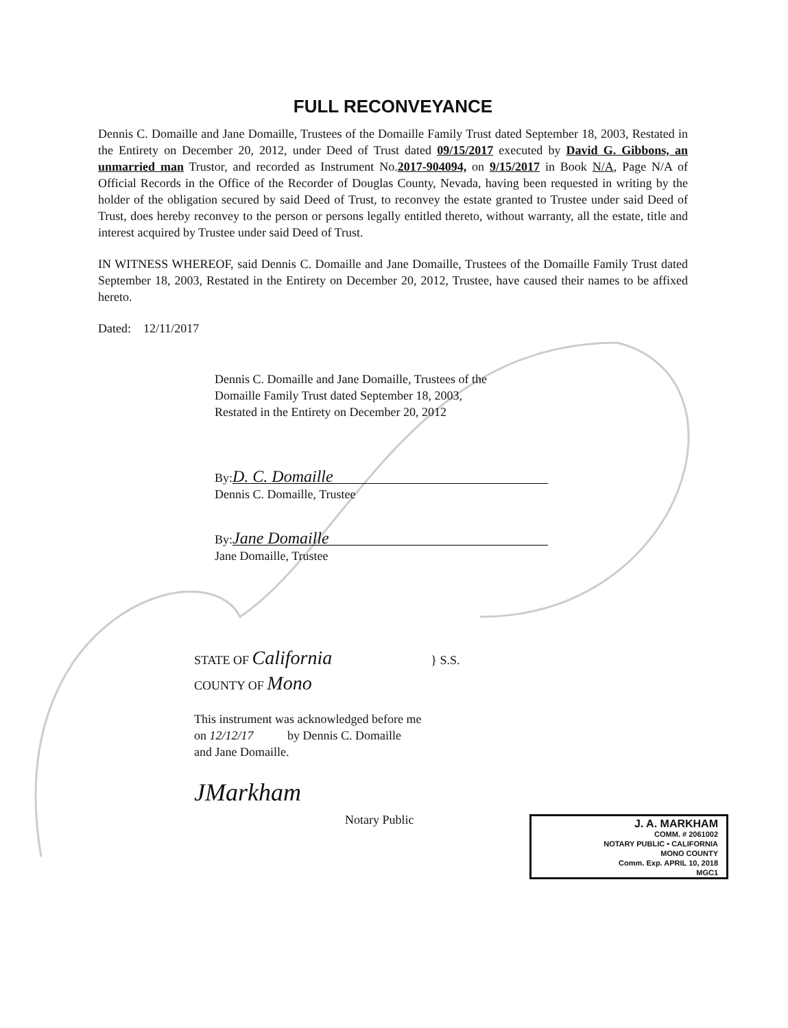FULL RECONVEYANCE
Dennis C. Domaille and Jane Domaille, Trustees of the Domaille Family Trust dated September 18, 2003, Restated in the Entirety on December 20, 2012, under Deed of Trust dated 09/15/2017 executed by David G. Gibbons, an unmarried man Trustor, and recorded as Instrument No.2017-904094, on 9/15/2017 in Book N/A, Page N/A of Official Records in the Office of the Recorder of Douglas County, Nevada, having been requested in writing by the holder of the obligation secured by said Deed of Trust, to reconvey the estate granted to Trustee under said Deed of Trust, does hereby reconvey to the person or persons legally entitled thereto, without warranty, all the estate, title and interest acquired by Trustee under said Deed of Trust.
IN WITNESS WHEREOF, said Dennis C. Domaille and Jane Domaille, Trustees of the Domaille Family Trust dated September 18, 2003, Restated in the Entirety on December 20, 2012, Trustee, have caused their names to be affixed hereto.
Dated: 12/11/2017
Dennis C. Domaille and Jane Domaille, Trustees of the
Domaille Family Trust dated September 18, 2003,
Restated in the Entirety on December 20, 2012
By: D. C. Domaille
Dennis C. Domaille, Trustee
By: Jane Domaille
Jane Domaille, Trustee
STATE OF California } S.S.
COUNTY OF Mono
This instrument was acknowledged before me
on 12/12/17 by Dennis C. Domaille
and Jane Domaille.
JMarkham
Notary Public
J. A. MARKHAM
COMM. # 2061002
NOTARY PUBLIC • CALIFORNIA
MONO COUNTY
Comm. Exp. APRIL 10, 2018
MGC1